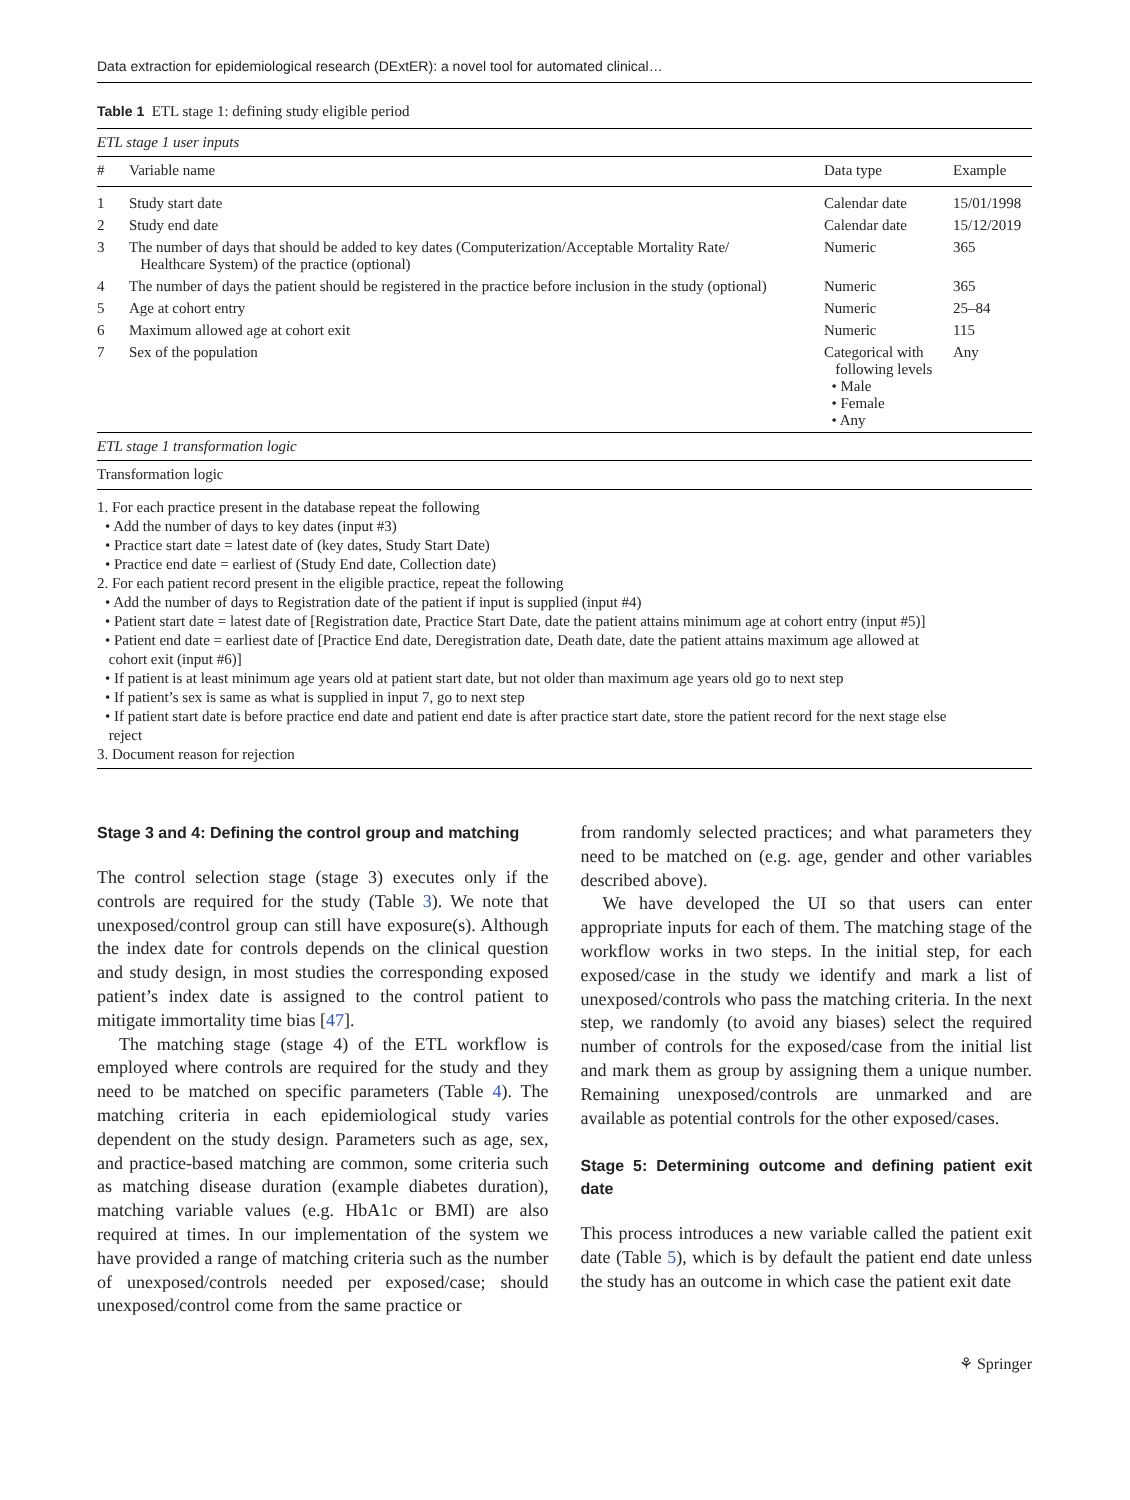Data extraction for epidemiological research (DExtER): a novel tool for automated clinical…
Table 1 ETL stage 1: defining study eligible period
| ETL stage 1 user inputs | | | |
| # | Variable name | Data type | Example |
| 1 | Study start date | Calendar date | 15/01/1998 |
| 2 | Study end date | Calendar date | 15/12/2019 |
| 3 | The number of days that should be added to key dates (Computerization/Acceptable Mortality Rate/ Healthcare System) of the practice (optional) | Numeric | 365 |
| 4 | The number of days the patient should be registered in the practice before inclusion in the study (optional) | Numeric | 365 |
| 5 | Age at cohort entry | Numeric | 25–84 |
| 6 | Maximum allowed age at cohort exit | Numeric | 115 |
| 7 | Sex of the population | Categorical with following levels • Male • Female • Any | Any |
| ETL stage 1 transformation logic | | | |
| Transformation logic | | | |
1. For each practice present in the database repeat the following
• Add the number of days to key dates (input #3)
• Practice start date = latest date of (key dates, Study Start Date)
• Practice end date = earliest of (Study End date, Collection date)
2. For each patient record present in the eligible practice, repeat the following
• Add the number of days to Registration date of the patient if input is supplied (input #4)
• Patient start date = latest date of [Registration date, Practice Start Date, date the patient attains minimum age at cohort entry (input #5)]
• Patient end date = earliest date of [Practice End date, Deregistration date, Death date, date the patient attains maximum age allowed at
cohort exit (input #6)]
• If patient is at least minimum age years old at patient start date, but not older than maximum age years old go to next step
• If patient’s sex is same as what is supplied in input 7, go to next step
• If patient start date is before practice end date and patient end date is after practice start date, store the patient record for the next stage else
reject
3. Document reason for rejection
Stage 3 and 4: Defining the control group and matching
The control selection stage (stage 3) executes only if the controls are required for the study (Table 3). We note that unexposed/control group can still have exposure(s). Although the index date for controls depends on the clinical question and study design, in most studies the corresponding exposed patient’s index date is assigned to the control patient to mitigate immortality time bias [47].
The matching stage (stage 4) of the ETL workflow is employed where controls are required for the study and they need to be matched on specific parameters (Table 4). The matching criteria in each epidemiological study varies dependent on the study design. Parameters such as age, sex, and practice-based matching are common, some criteria such as matching disease duration (example diabetes duration), matching variable values (e.g. HbA1c or BMI) are also required at times. In our implementation of the system we have provided a range of matching criteria such as the number of unexposed/controls needed per exposed/case; should unexposed/control come from the same practice or
from randomly selected practices; and what parameters they need to be matched on (e.g. age, gender and other variables described above).
We have developed the UI so that users can enter appropriate inputs for each of them. The matching stage of the workflow works in two steps. In the initial step, for each exposed/case in the study we identify and mark a list of unexposed/controls who pass the matching criteria. In the next step, we randomly (to avoid any biases) select the required number of controls for the exposed/case from the initial list and mark them as group by assigning them a unique number. Remaining unexposed/controls are unmarked and are available as potential controls for the other exposed/cases.
Stage 5: Determining outcome and defining patient exit date
This process introduces a new variable called the patient exit date (Table 5), which is by default the patient end date unless the study has an outcome in which case the patient exit date
⚘ Springer